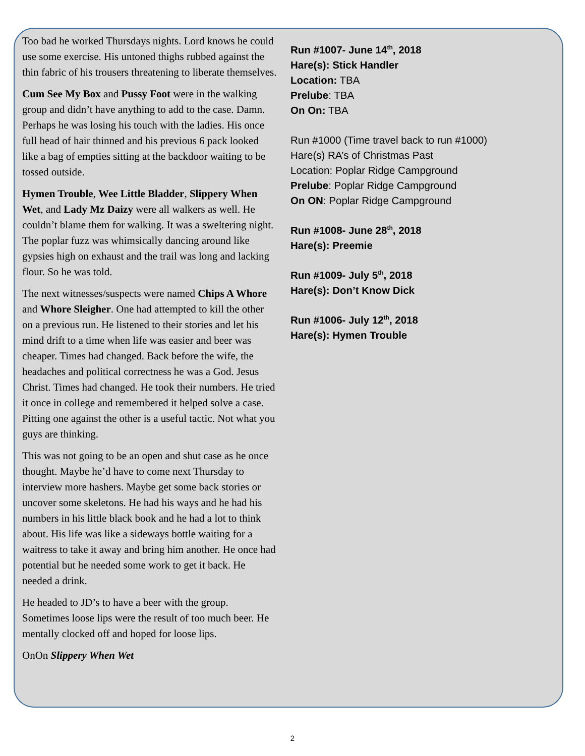Too bad he worked Thursdays nights. Lord knows he could use some exercise. His untoned thighs rubbed against the thin fabric of his trousers threatening to liberate themselves.
Cum See My Box and Pussy Foot were in the walking group and didn’t have anything to add to the case. Damn. Perhaps he was losing his touch with the ladies. His once full head of hair thinned and his previous 6 pack looked like a bag of empties sitting at the backdoor waiting to be tossed outside.
Hymen Trouble, Wee Little Bladder, Slippery When Wet, and Lady Mz Daizy were all walkers as well. He couldn’t blame them for walking. It was a sweltering night. The poplar fuzz was whimsically dancing around like gypsies high on exhaust and the trail was long and lacking flour. So he was told.
The next witnesses/suspects were named Chips A Whore and Whore Sleigher. One had attempted to kill the other on a previous run. He listened to their stories and let his mind drift to a time when life was easier and beer was cheaper. Times had changed. Back before the wife, the headaches and political correctness he was a God. Jesus Christ. Times had changed. He took their numbers. He tried it once in college and remembered it helped solve a case. Pitting one against the other is a useful tactic. Not what you guys are thinking.
This was not going to be an open and shut case as he once thought. Maybe he’d have to come next Thursday to interview more hashers. Maybe get some back stories or uncover some skeletons. He had his ways and he had his numbers in his little black book and he had a lot to think about. His life was like a sideways bottle waiting for a waitress to take it away and bring him another. He once had potential but he needed some work to get it back. He needed a drink.
He headed to JD’s to have a beer with the group. Sometimes loose lips were the result of too much beer. He mentally clocked off and hoped for loose lips.
OnOn Slippery When Wet
Run #1007- June 14<sup>th</sup>, 2018
Hare(s): Stick Handler
Location: TBA
Prelube: TBA
On On: TBA
Run #1000 (Time travel back to run #1000)
Hare(s) RA’s of Christmas Past
Location: Poplar Ridge Campground
Prelube: Poplar Ridge Campground
On ON: Poplar Ridge Campground
Run #1008- June 28<sup>th</sup>, 2018
Hare(s): Preemie
Run #1009- July 5<sup>th</sup>, 2018
Hare(s): Don’t Know Dick
Run #1006- July 12<sup>th</sup>, 2018
Hare(s): Hymen Trouble
2